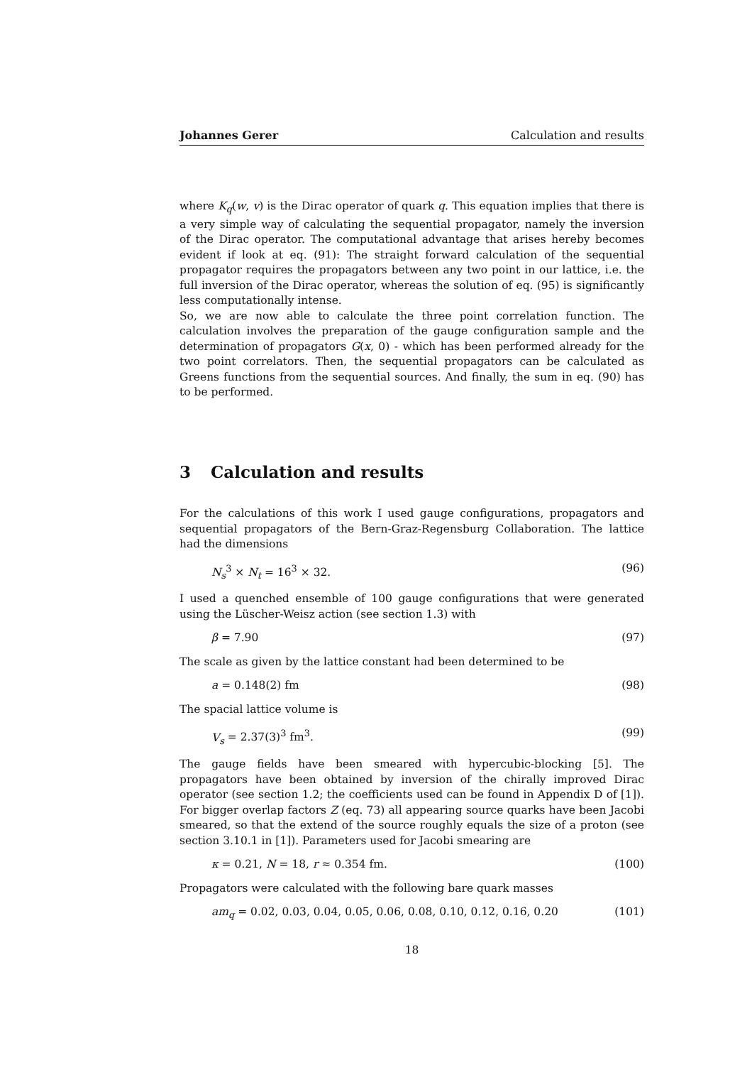Johannes Gerer Calculation and results
where K<sub>q</sub>(w, v) is the Dirac operator of quark q. This equation implies that there is a very simple way of calculating the sequential propagator, namely the inversion of the Dirac operator. The computational advantage that arises hereby becomes evident if look at eq. (91): The straight forward calculation of the sequential propagator requires the propagators between any two point in our lattice, i.e. the full inversion of the Dirac operator, whereas the solution of eq. (95) is significantly less computationally intense.
So, we are now able to calculate the three point correlation function. The calculation involves the preparation of the gauge configuration sample and the determination of propagators G(x, 0) - which has been performed already for the two point correlators. Then, the sequential propagators can be calculated as Greens functions from the sequential sources. And finally, the sum in eq. (90) has to be performed.
3 Calculation and results
For the calculations of this work I used gauge configurations, propagators and sequential propagators of the Bern-Graz-Regensburg Collaboration. The lattice had the dimensions
N<sub>s</sub><sup>3</sup> × N<sub>t</sub> = 16<sup>3</sup> × 32. (96)
I used a quenched ensemble of 100 gauge configurations that were generated using the Lüscher-Weisz action (see section 1.3) with
β = 7.90 (97)
The scale as given by the lattice constant had been determined to be
a = 0.148(2) fm (98)
The spacial lattice volume is
V<sub>s</sub> = 2.37(3)<sup>3</sup> fm<sup>3</sup>. (99)
The gauge fields have been smeared with hypercubic-blocking [5]. The propagators have been obtained by inversion of the chirally improved Dirac operator (see section 1.2; the coefficients used can be found in Appendix D of [1]). For bigger overlap factors Z (eq. 73) all appearing source quarks have been Jacobi smeared, so that the extend of the source roughly equals the size of a proton (see section 3.10.1 in [1]). Parameters used for Jacobi smearing are
κ = 0.21, N = 18, r ≈ 0.354 fm. (100)
Propagators were calculated with the following bare quark masses
am<sub>q</sub> = 0.02, 0.03, 0.04, 0.05, 0.06, 0.08, 0.10, 0.12, 0.16, 0.20 (101)
18